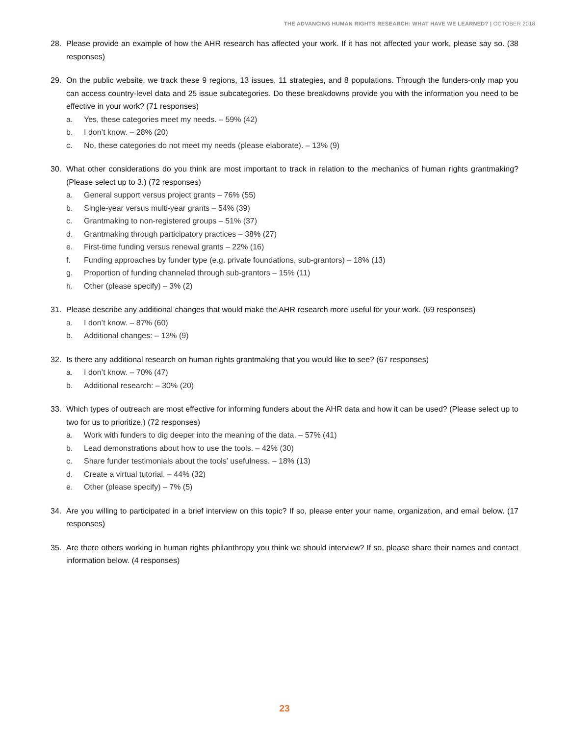THE ADVANCING HUMAN RIGHTS RESEARCH: WHAT HAVE WE LEARNED? | OCTOBER 2018
28. Please provide an example of how the AHR research has affected your work. If it has not affected your work, please say so. (38 responses)
29. On the public website, we track these 9 regions, 13 issues, 11 strategies, and 8 populations. Through the funders-only map you can access country-level data and 25 issue subcategories. Do these breakdowns provide you with the information you need to be effective in your work? (71 responses)
a. Yes, these categories meet my needs. – 59% (42)
b. I don’t know. – 28% (20)
c. No, these categories do not meet my needs (please elaborate). – 13% (9)
30. What other considerations do you think are most important to track in relation to the mechanics of human rights grantmaking? (Please select up to 3.) (72 responses)
a. General support versus project grants – 76% (55)
b. Single-year versus multi-year grants – 54% (39)
c. Grantmaking to non-registered groups – 51% (37)
d. Grantmaking through participatory practices – 38% (27)
e. First-time funding versus renewal grants – 22% (16)
f. Funding approaches by funder type (e.g. private foundations, sub-grantors) – 18% (13)
g. Proportion of funding channeled through sub-grantors – 15% (11)
h. Other (please specify) – 3% (2)
31. Please describe any additional changes that would make the AHR research more useful for your work. (69 responses)
a. I don’t know. – 87% (60)
b. Additional changes: – 13% (9)
32. Is there any additional research on human rights grantmaking that you would like to see? (67 responses)
a. I don’t know. – 70% (47)
b. Additional research: – 30% (20)
33. Which types of outreach are most effective for informing funders about the AHR data and how it can be used? (Please select up to two for us to prioritize.) (72 responses)
a. Work with funders to dig deeper into the meaning of the data. – 57% (41)
b. Lead demonstrations about how to use the tools. – 42% (30)
c. Share funder testimonials about the tools’ usefulness. – 18% (13)
d. Create a virtual tutorial. – 44% (32)
e. Other (please specify) – 7% (5)
34. Are you willing to participated in a brief interview on this topic? If so, please enter your name, organization, and email below. (17 responses)
35. Are there others working in human rights philanthropy you think we should interview? If so, please share their names and contact information below. (4 responses)
23